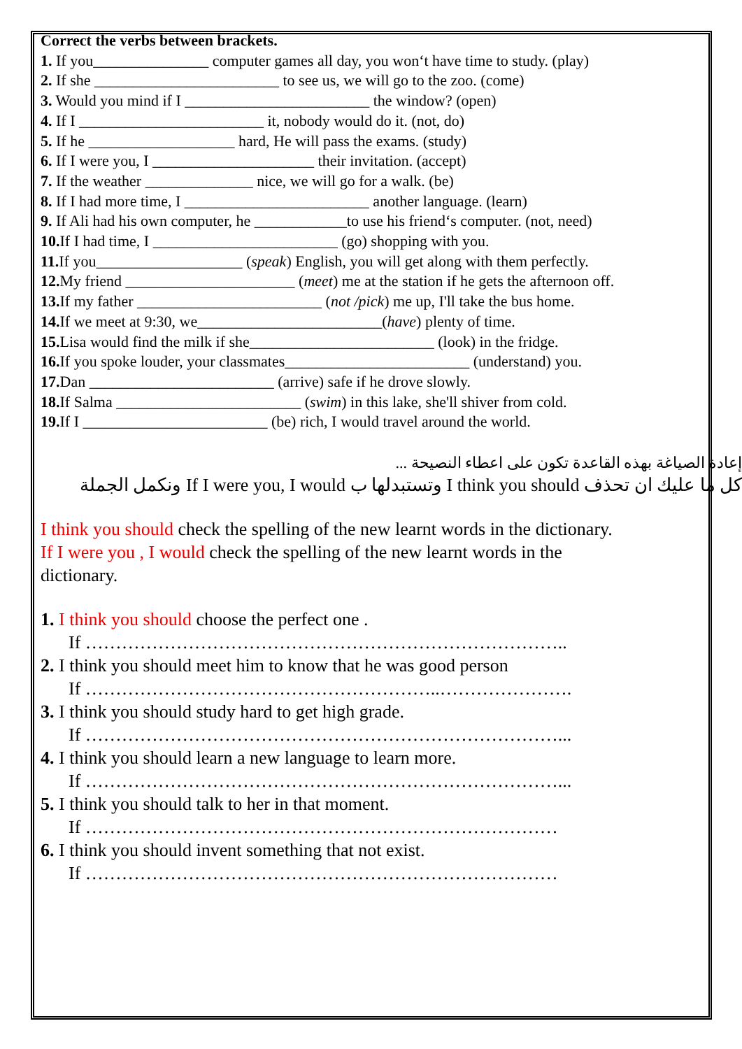Correct the verbs between brackets.
1. If you_______________ computer games all day, you won‘t have time to study. (play)
2. If she ________________________ to see us, we will go to the zoo. (come)
3. Would you mind if I ________________________ the window? (open)
4. If I ________________________ it, nobody would do it. (not, do)
5. If he ___________________ hard, He will pass the exams. (study)
6. If I were you, I _____________________ their invitation. (accept)
7. If the weather ______________ nice, we will go for a walk. (be)
8. If I had more time, I ________________________ another language. (learn)
9. If Ali had his own computer, he ____________to use his friend‘s computer. (not, need)
10. If I had time, I ________________________ (go) shopping with you.
11. If you___________________ (speak) English, you will get along with them perfectly.
12. My friend ______________________ (meet) me at the station if he gets the afternoon off.
13. If my father ________________________ (not /pick) me up, I'll take the bus home.
14. If we meet at 9:30, we________________________(have) plenty of time.
15. Lisa would find the milk if she________________________ (look) in the fridge.
16. If you spoke louder, your classmates________________________ (understand) you.
17. Dan ________________________ (arrive) safe if he drove slowly.
18. If Salma ________________________ (swim) in this lake, she'll shiver from cold.
19. If I ________________________ (be) rich, I would travel around the world.
إعادة الصياغة بهذه القاعدة تكون على اعطاء النصيحة ...
كل ما عليك ان تحذف I think you should وتستبدلها ب If I were you, I would ونكمل الجملة
I think you should check the spelling of the new learnt words in the dictionary.
If I were you , I would check the spelling of the new learnt words in the
dictionary.
1. I think you should choose the perfect one .
If ……………………………………………………………………..
2. I think you should meet him to know that he was good person
If …………………………………………………..………………….
3. I think you should study hard to get high grade.
If ……………………………………………………………………...
4. I think you should learn a new language to learn more.
If ……………………………………………………………………...
5. I think you should talk to her in that moment.
If ……………………………………………………………………
6. I think you should invent something that not exist.
If ……………………………………………………………………